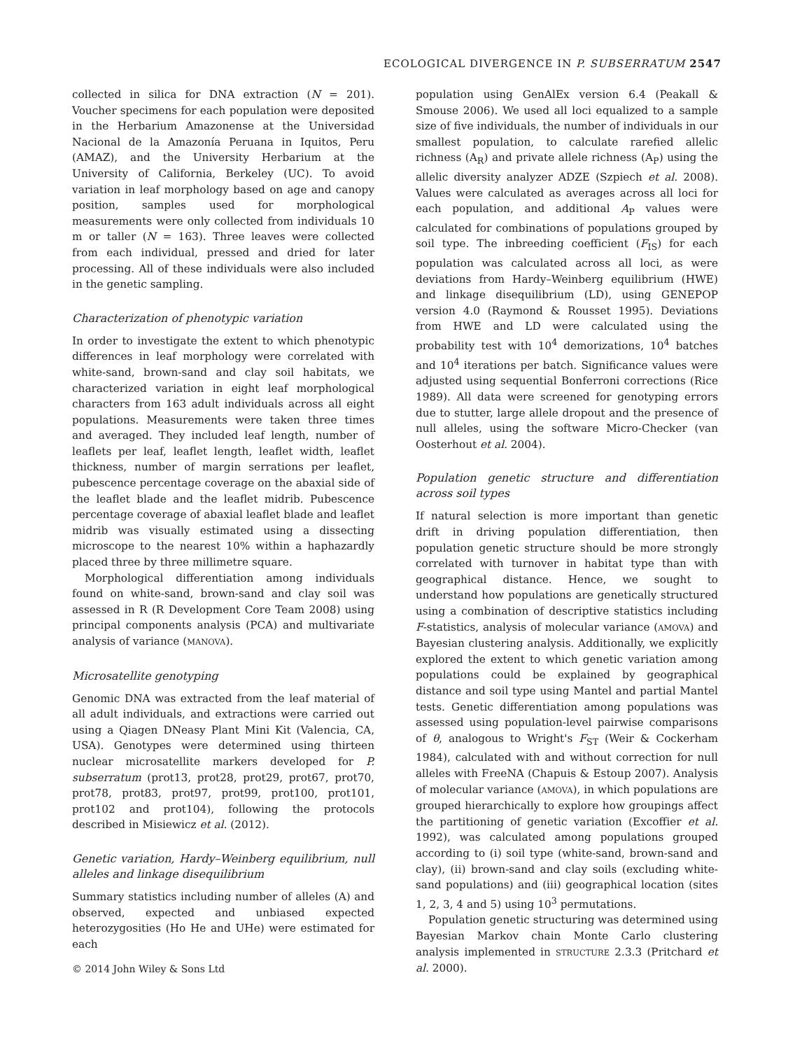ECOLOGICAL DIVERGENCE IN P. SUBSERRATUM 2547
collected in silica for DNA extraction (N = 201). Voucher specimens for each population were deposited in the Herbarium Amazonense at the Universidad Nacional de la Amazonía Peruana in Iquitos, Peru (AMAZ), and the University Herbarium at the University of California, Berkeley (UC). To avoid variation in leaf morphology based on age and canopy position, samples used for morphological measurements were only collected from individuals 10 m or taller (N = 163). Three leaves were collected from each individual, pressed and dried for later processing. All of these individuals were also included in the genetic sampling.
Characterization of phenotypic variation
In order to investigate the extent to which phenotypic differences in leaf morphology were correlated with white-sand, brown-sand and clay soil habitats, we characterized variation in eight leaf morphological characters from 163 adult individuals across all eight populations. Measurements were taken three times and averaged. They included leaf length, number of leaflets per leaf, leaflet length, leaflet width, leaflet thickness, number of margin serrations per leaflet, pubescence percentage coverage on the abaxial side of the leaflet blade and the leaflet midrib. Pubescence percentage coverage of abaxial leaflet blade and leaflet midrib was visually estimated using a dissecting microscope to the nearest 10% within a haphazardly placed three by three millimetre square.
Morphological differentiation among individuals found on white-sand, brown-sand and clay soil was assessed in R (R Development Core Team 2008) using principal components analysis (PCA) and multivariate analysis of variance (MANOVA).
Microsatellite genotyping
Genomic DNA was extracted from the leaf material of all adult individuals, and extractions were carried out using a Qiagen DNeasy Plant Mini Kit (Valencia, CA, USA). Genotypes were determined using thirteen nuclear microsatellite markers developed for P. subserratum (prot13, prot28, prot29, prot67, prot70, prot78, prot83, prot97, prot99, prot100, prot101, prot102 and prot104), following the protocols described in Misiewicz et al. (2012).
Genetic variation, Hardy–Weinberg equilibrium, null alleles and linkage disequilibrium
Summary statistics including number of alleles (A) and observed, expected and unbiased expected heterozygosities (Ho He and UHe) were estimated for each
population using GenAlEx version 6.4 (Peakall & Smouse 2006). We used all loci equalized to a sample size of five individuals, the number of individuals in our smallest population, to calculate rarefied allelic richness (A<sub>R</sub>) and private allele richness (A<sub>P</sub>) using the allelic diversity analyzer ADZE (Szpiech et al. 2008). Values were calculated as averages across all loci for each population, and additional A<sub>P</sub> values were calculated for combinations of populations grouped by soil type. The inbreeding coefficient (F<sub>IS</sub>) for each population was calculated across all loci, as were deviations from Hardy–Weinberg equilibrium (HWE) and linkage disequilibrium (LD), using GENEPOP version 4.0 (Raymond & Rousset 1995). Deviations from HWE and LD were calculated using the probability test with 10<sup>4</sup> demorizations, 10<sup>4</sup> batches and 10<sup>4</sup> iterations per batch. Significance values were adjusted using sequential Bonferroni corrections (Rice 1989). All data were screened for genotyping errors due to stutter, large allele dropout and the presence of null alleles, using the software Micro-Checker (van Oosterhout et al. 2004).
Population genetic structure and differentiation across soil types
If natural selection is more important than genetic drift in driving population differentiation, then population genetic structure should be more strongly correlated with turnover in habitat type than with geographical distance. Hence, we sought to understand how populations are genetically structured using a combination of descriptive statistics including F-statistics, analysis of molecular variance (AMOVA) and Bayesian clustering analysis. Additionally, we explicitly explored the extent to which genetic variation among populations could be explained by geographical distance and soil type using Mantel and partial Mantel tests. Genetic differentiation among populations was assessed using population-level pairwise comparisons of θ, analogous to Wright's F<sub>ST</sub> (Weir & Cockerham 1984), calculated with and without correction for null alleles with FreeNA (Chapuis & Estoup 2007). Analysis of molecular variance (AMOVA), in which populations are grouped hierarchically to explore how groupings affect the partitioning of genetic variation (Excoffier et al. 1992), was calculated among populations grouped according to (i) soil type (white-sand, brown-sand and clay), (ii) brown-sand and clay soils (excluding white-sand populations) and (iii) geographical location (sites 1, 2, 3, 4 and 5) using 10<sup>3</sup> permutations.
Population genetic structuring was determined using Bayesian Markov chain Monte Carlo clustering analysis implemented in STRUCTURE 2.3.3 (Pritchard et al. 2000).
© 2014 John Wiley & Sons Ltd